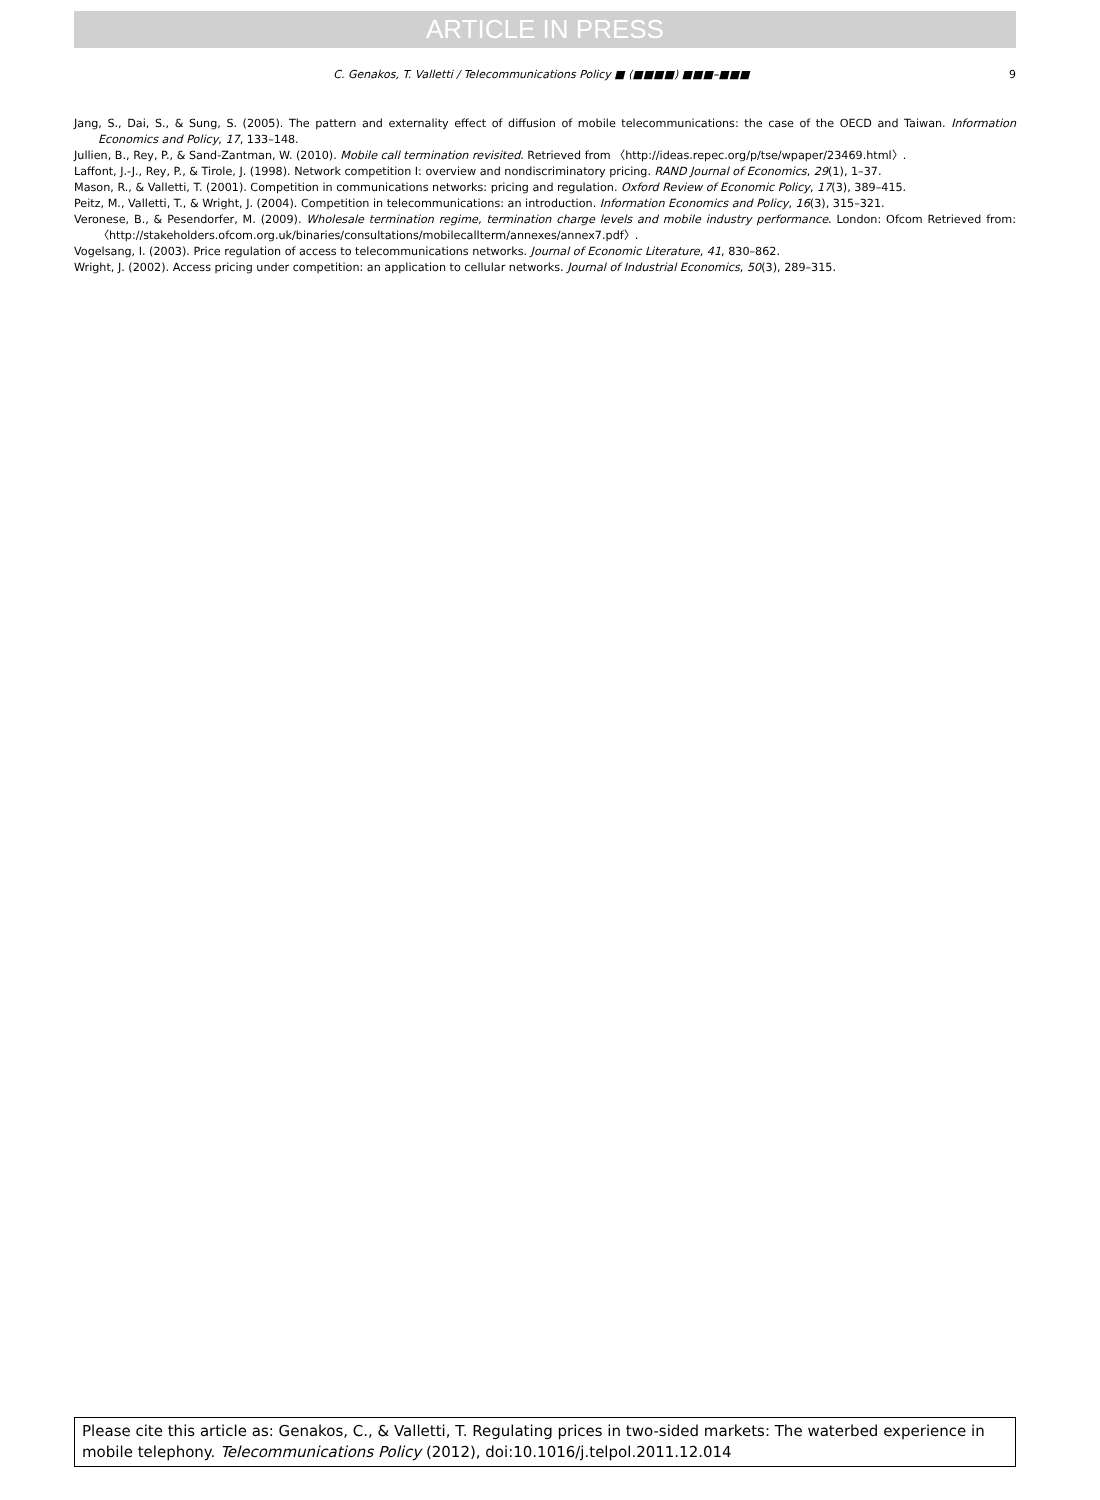ARTICLE IN PRESS
9
C. Genakos, T. Valletti / Telecommunications Policy ■ (■■■■) ■■■–■■■
Jang, S., Dai, S., & Sung, S. (2005). The pattern and externality effect of diffusion of mobile telecommunications: the case of the OECD and Taiwan. Information Economics and Policy, 17, 133–148.
Jullien, B., Rey, P., & Sand-Zantman, W. (2010). Mobile call termination revisited. Retrieved from 〈http://ideas.repec.org/p/tse/wpaper/23469.html〉.
Laffont, J.-J., Rey, P., & Tirole, J. (1998). Network competition I: overview and nondiscriminatory pricing. RAND Journal of Economics, 29(1), 1–37.
Mason, R., & Valletti, T. (2001). Competition in communications networks: pricing and regulation. Oxford Review of Economic Policy, 17(3), 389–415.
Peitz, M., Valletti, T., & Wright, J. (2004). Competition in telecommunications: an introduction. Information Economics and Policy, 16(3), 315–321.
Veronese, B., & Pesendorfer, M. (2009). Wholesale termination regime, termination charge levels and mobile industry performance. London: Ofcom Retrieved from: 〈http://stakeholders.ofcom.org.uk/binaries/consultations/mobilecallterm/annexes/annex7.pdf〉.
Vogelsang, I. (2003). Price regulation of access to telecommunications networks. Journal of Economic Literature, 41, 830–862.
Wright, J. (2002). Access pricing under competition: an application to cellular networks. Journal of Industrial Economics, 50(3), 289–315.
Please cite this article as: Genakos, C., & Valletti, T. Regulating prices in two-sided markets: The waterbed experience in mobile telephony. Telecommunications Policy (2012), doi:10.1016/j.telpol.2011.12.014